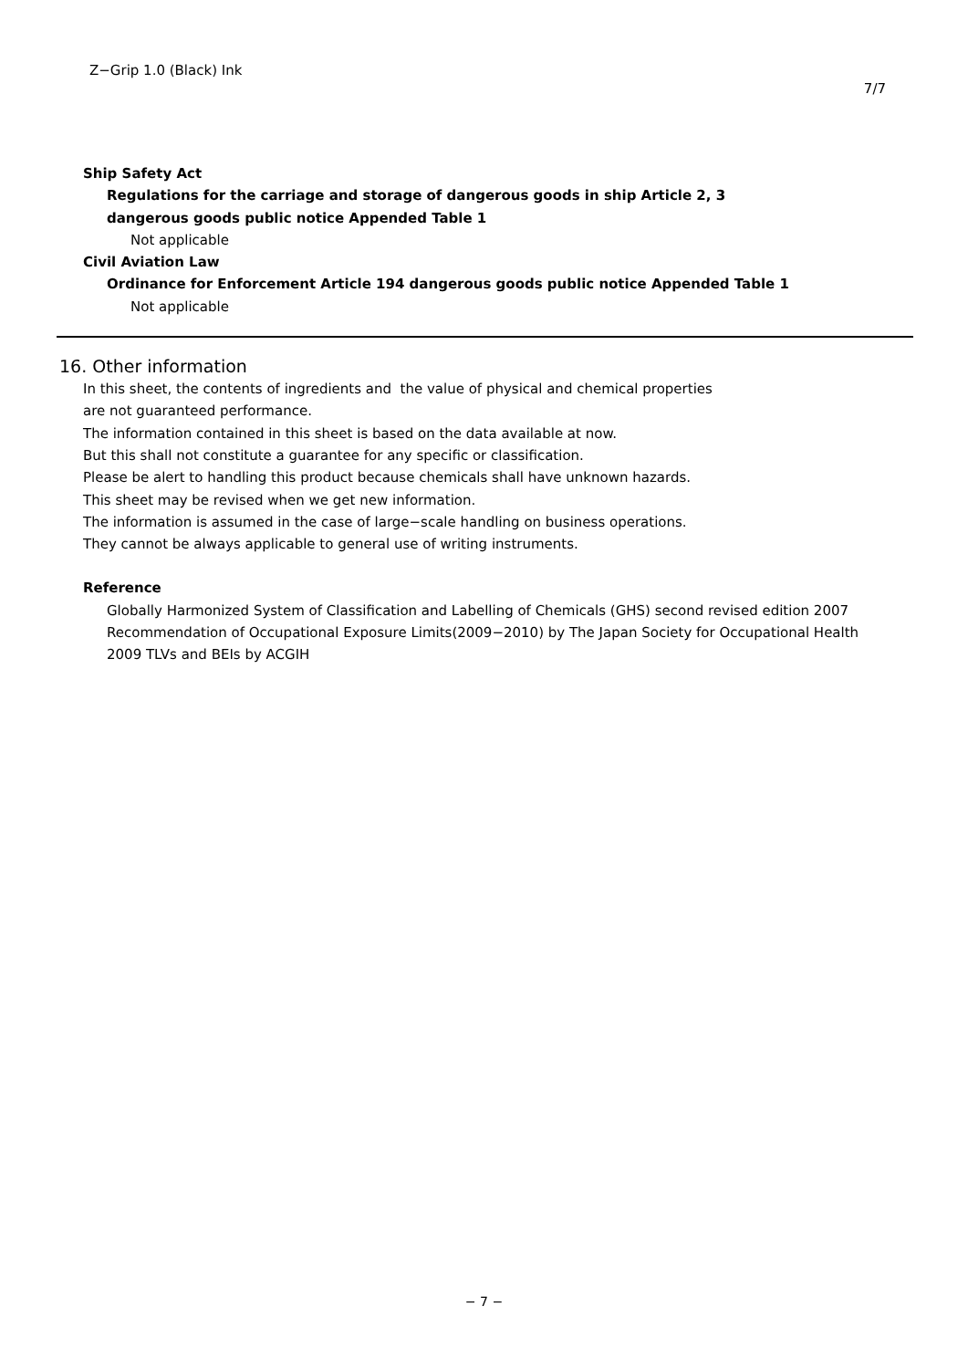Z−Grip 1.0 (Black) Ink
7/7
Ship Safety Act
Regulations for the carriage and storage of dangerous goods in ship Article 2, 3
dangerous goods public notice Appended Table 1
Not applicable
Civil Aviation Law
Ordinance for Enforcement Article 194 dangerous goods public notice Appended Table 1
Not applicable
16. Other information
In this sheet, the contents of ingredients and the value of physical and chemical properties
are not guaranteed performance.
The information contained in this sheet is based on the data available at now.
But this shall not constitute a guarantee for any specific or classification.
Please be alert to handling this product because chemicals shall have unknown hazards.
This sheet may be revised when we get new information.
The information is assumed in the case of large−scale handling on business operations.
They cannot be always applicable to general use of writing instruments.
Reference
Globally Harmonized System of Classification and Labelling of Chemicals (GHS) second revised edition 2007
Recommendation of Occupational Exposure Limits(2009−2010) by The Japan Society for Occupational Health
2009 TLVs and BEIs by ACGIH
− 7 −